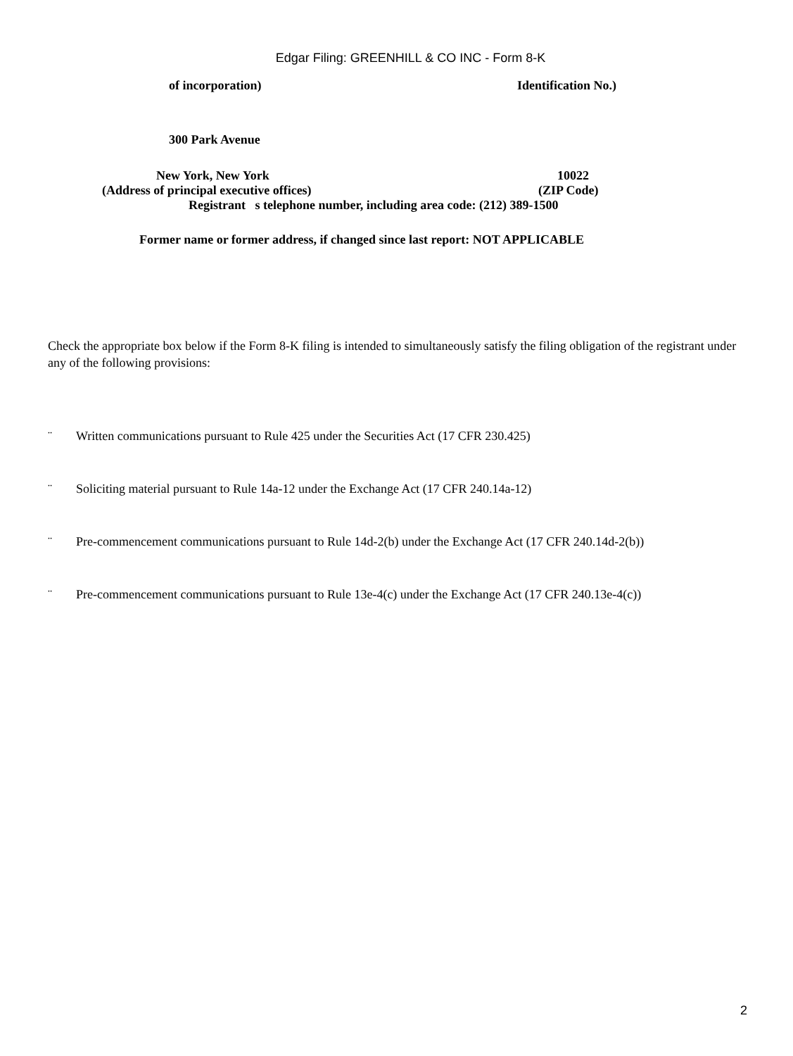Edgar Filing: GREENHILL & CO INC - Form 8-K
of incorporation) Identification No.)
300 Park Avenue
New York, New York 10022
(Address of principal executive offices) (ZIP Code)
Registrant s telephone number, including area code: (212) 389-1500
Former name or former address, if changed since last report: NOT APPLICABLE
Check the appropriate box below if the Form 8-K filing is intended to simultaneously satisfy the filing obligation of the registrant under any of the following provisions:
¨ Written communications pursuant to Rule 425 under the Securities Act (17 CFR 230.425)
¨ Soliciting material pursuant to Rule 14a-12 under the Exchange Act (17 CFR 240.14a-12)
¨ Pre-commencement communications pursuant to Rule 14d-2(b) under the Exchange Act (17 CFR 240.14d-2(b))
¨ Pre-commencement communications pursuant to Rule 13e-4(c) under the Exchange Act (17 CFR 240.13e-4(c))
2